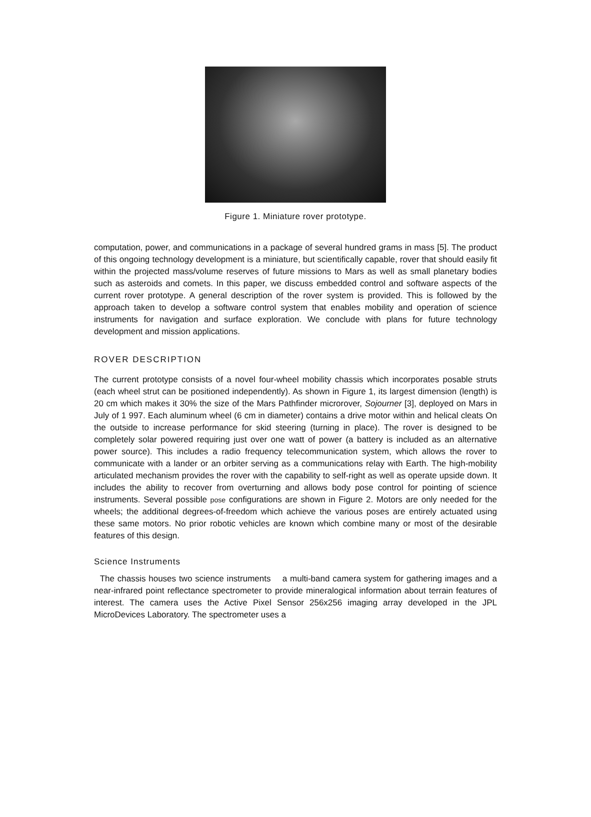Figure 1. Miniature rover prototype.
computation, power, and communications in a package of several hundred grams in mass [5]. The product of this ongoing technology development is a miniature, but scientifically capable, rover that should easily fit within the projected mass/volume reserves of future missions to Mars as well as small planetary bodies such as asteroids and comets. In this paper, we discuss embedded control and software aspects of the current rover prototype. A general description of the rover system is provided. This is followed by the approach taken to develop a software control system that enables mobility and operation of science instruments for navigation and surface exploration. We conclude with plans for future technology development and mission applications.
ROVER DESCRIPTION
The current prototype consists of a novel four-wheel mobility chassis which incorporates posable struts (each wheel strut can be positioned independently). As shown in Figure 1, its largest dimension (length) is 20 cm which makes it 30% the size of the Mars Pathfinder microrover, Sojourner [3], deployed on Mars in July of 1 997. Each aluminum wheel (6 cm in diameter) contains a drive motor within and helical cleats On the outside to increase performance for skid steering (turning in place). The rover is designed to be completely solar powered requiring just over one watt of power (a battery is included as an alternative power source). This includes a radio frequency telecommunication system, which allows the rover to communicate with a lander or an orbiter serving as a communications relay with Earth. The high-mobility articulated mechanism provides the rover with the capability to self-right as well as operate upside down. It includes the ability to recover from overturning and allows body pose control for pointing of science instruments. Several possible pose configurations are shown in Figure 2. Motors are only needed for the wheels; the additional degrees-of-freedom which achieve the various poses are entirely actuated using these same motors. No prior robotic vehicles are known which combine many or most of the desirable features of this design.
Science Instruments
The chassis houses two science instruments a multi-band camera system for gathering images and a near-infrared point reflectance spectrometer to provide mineralogical information about terrain features of interest. The camera uses the Active Pixel Sensor 256x256 imaging array developed in the JPL MicroDevices Laboratory. The spectrometer uses a